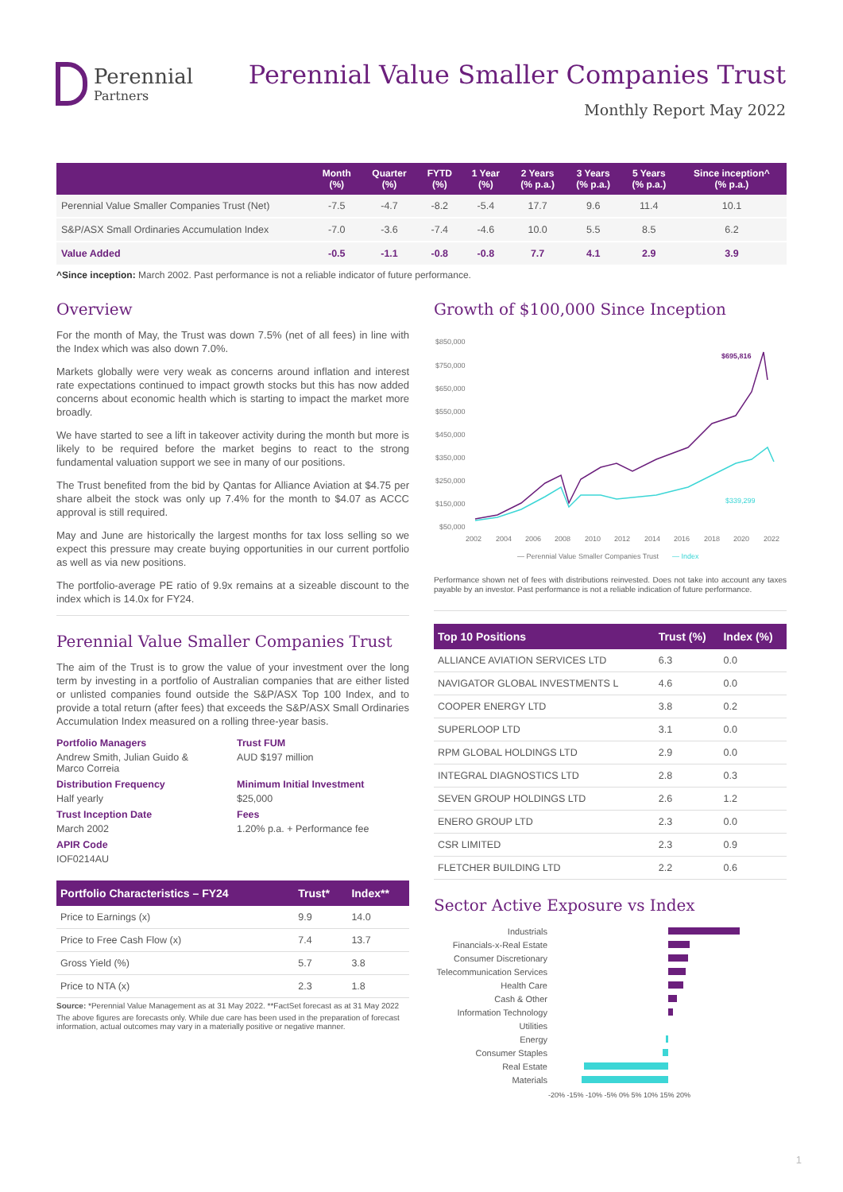Perennial
Partners
Perennial Value Smaller Companies Trust
Monthly Report May 2022
| | Month (%) | Quarter (%) | FYTD (%) | 1 Year (%) | 2 Years (% p.a.) | 3 Years (% p.a.) | 5 Years (% p.a.) | Since inception^ (% p.a.) |
| --- | --- | --- | --- | --- | --- | --- | --- | --- |
| Perennial Value Smaller Companies Trust (Net) | -7.5 | -4.7 | -8.2 | -5.4 | 17.7 | 9.6 | 11.4 | 10.1 |
| S&P/ASX Small Ordinaries Accumulation Index | -7.0 | -3.6 | -7.4 | -4.6 | 10.0 | 5.5 | 8.5 | 6.2 |
| Value Added | -0.5 | -1.1 | -0.8 | -0.8 | 7.7 | 4.1 | 2.9 | 3.9 |
^Since inception: March 2002. Past performance is not a reliable indicator of future performance.
Overview
For the month of May, the Trust was down 7.5% (net of all fees) in line with the Index which was also down 7.0%.
Markets globally were very weak as concerns around inflation and interest rate expectations continued to impact growth stocks but this has now added concerns about economic health which is starting to impact the market more broadly.
We have started to see a lift in takeover activity during the month but more is likely to be required before the market begins to react to the strong fundamental valuation support we see in many of our positions.
The Trust benefited from the bid by Qantas for Alliance Aviation at $4.75 per share albeit the stock was only up 7.4% for the month to $4.07 as ACCC approval is still required.
May and June are historically the largest months for tax loss selling so we expect this pressure may create buying opportunities in our current portfolio as well as via new positions.
The portfolio-average PE ratio of 9.9x remains at a sizeable discount to the index which is 14.0x for FY24.
Perennial Value Smaller Companies Trust
The aim of the Trust is to grow the value of your investment over the long term by investing in a portfolio of Australian companies that are either listed or unlisted companies found outside the S&P/ASX Top 100 Index, and to provide a total return (after fees) that exceeds the S&P/ASX Small Ordinaries Accumulation Index measured on a rolling three-year basis.
Portfolio Managers
Andrew Smith, Julian Guido &
Marco Correia
Trust FUM
AUD $197 million
Distribution Frequency
Half yearly
Minimum Initial Investment
$25,000
Trust Inception Date
March 2002
Fees
1.20% p.a. + Performance fee
APIR Code
IOF0214AU
| Portfolio Characteristics – FY24 | Trust* | Index** |
| --- | --- | --- |
| Price to Earnings (x) | 9.9 | 14.0 |
| Price to Free Cash Flow (x) | 7.4 | 13.7 |
| Gross Yield (%) | 5.7 | 3.8 |
| Price to NTA (x) | 2.3 | 1.8 |
Source: *Perennial Value Management as at 31 May 2022. **FactSet forecast as at 31 May 2022
The above figures are forecasts only. While due care has been used in the preparation of forecast information, actual outcomes may vary in a materially positive or negative manner.
Growth of $100,000 Since Inception
$850,000
$750,000
$650,000
$550,000
$450,000
$350,000
$250,000
$150,000
$50,000
2002
2004
2006
2008
2010
2012
2014
2016
2018
2020
2022
$695,816
$339,299
— Perennial Value Smaller Companies Trust
— Index
Performance shown net of fees with distributions reinvested. Does not take into account any taxes payable by an investor. Past performance is not a reliable indication of future performance.
| Top 10 Positions | Trust (%) | Index (%) |
| --- | --- | --- |
| ALLIANCE AVIATION SERVICES LTD | 6.3 | 0.0 |
| NAVIGATOR GLOBAL INVESTMENTS L | 4.6 | 0.0 |
| COOPER ENERGY LTD | 3.8 | 0.2 |
| SUPERLOOP LTD | 3.1 | 0.0 |
| RPM GLOBAL HOLDINGS LTD | 2.9 | 0.0 |
| INTEGRAL DIAGNOSTICS LTD | 2.8 | 0.3 |
| SEVEN GROUP HOLDINGS LTD | 2.6 | 1.2 |
| ENERO GROUP LTD | 2.3 | 0.0 |
| CSR LIMITED | 2.3 | 0.9 |
| FLETCHER BUILDING LTD | 2.2 | 0.6 |
Sector Active Exposure vs Index
Industrials
Financials-x-Real Estate
Consumer Discretionary
Telecommunication Services
Health Care
Cash & Other
Information Technology
Utilities
Energy
Consumer Staples
Real Estate
Materials
-20% -15% -10% -5% 0% 5% 10% 15% 20%
1